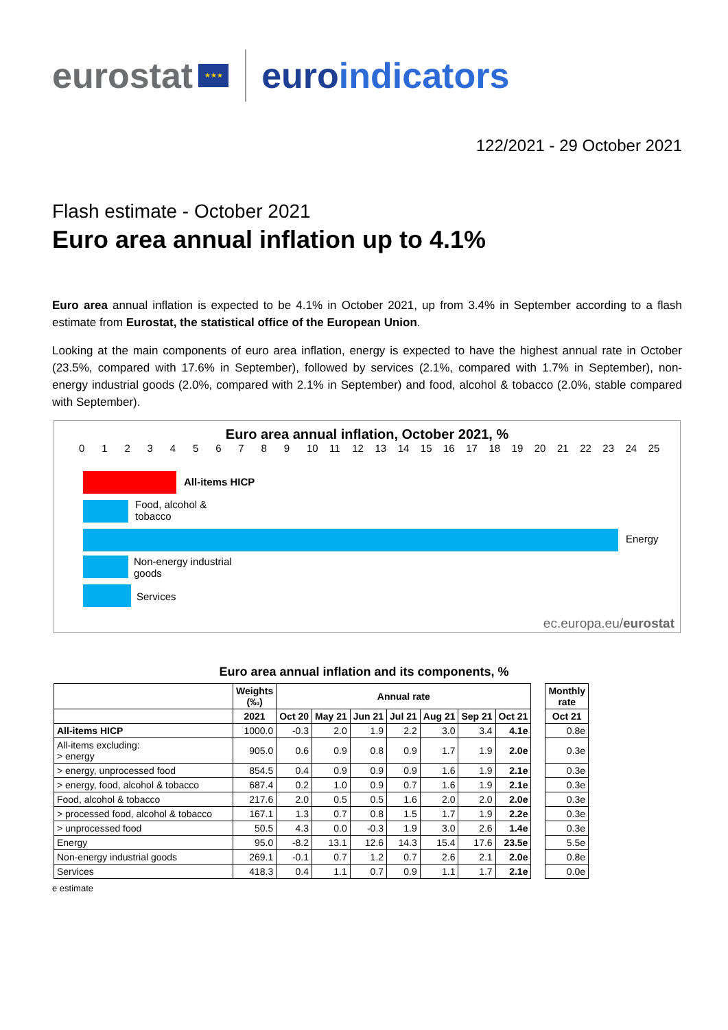eurostat
★★★
euroindicators
122/2021 - 29 October 2021
Flash estimate - October 2021
Euro area annual inflation up to 4.1%
Euro area annual inflation is expected to be 4.1% in October 2021, up from 3.4% in September according to a flash estimate from Eurostat, the statistical office of the European Union.
Looking at the main components of euro area inflation, energy is expected to have the highest annual rate in October (23.5%, compared with 17.6% in September), followed by services (2.1%, compared with 1.7% in September), non-energy industrial goods (2.0%, compared with 2.1% in September) and food, alcohol & tobacco (2.0%, stable compared with September).
Euro area annual inflation, October 2021, %
0123456789 10 11 12 13 14 15 16 17 18 19 20 21 22 23 24 25
All-items HICP
Food, alcohol &
tobacco
Energy
Non-energy industrial
goods
Services
ec.europa.eu/eurostat
Euro area annual inflation and its components, %
| | Weights (‰) | Annual rate | | | | | | | | Monthly rate |
| | 2021 | Oct 20 | May 21 | Jun 21 | Jul 21 | Aug 21 | Sep 21 | Oct 21 | | Oct 21 |
| All-items HICP | 1000.0 | -0.3 | 2.0 | 1.9 | 2.2 | 3.0 | 3.4 | 4.1e | | 0.8e |
| All-items excluding: > energy | 905.0 | 0.6 | 0.9 | 0.8 | 0.9 | 1.7 | 1.9 | 2.0e | | 0.3e |
| > energy, unprocessed food | 854.5 | 0.4 | 0.9 | 0.9 | 0.9 | 1.6 | 1.9 | 2.1e | | 0.3e |
| > energy, food, alcohol & tobacco | 687.4 | 0.2 | 1.0 | 0.9 | 0.7 | 1.6 | 1.9 | 2.1e | | 0.3e |
| Food, alcohol & tobacco | 217.6 | 2.0 | 0.5 | 0.5 | 1.6 | 2.0 | 2.0 | 2.0e | | 0.3e |
| > processed food, alcohol & tobacco | 167.1 | 1.3 | 0.7 | 0.8 | 1.5 | 1.7 | 1.9 | 2.2e | | 0.3e |
| > unprocessed food | 50.5 | 4.3 | 0.0 | -0.3 | 1.9 | 3.0 | 2.6 | 1.4e | | 0.3e |
| Energy | 95.0 | -8.2 | 13.1 | 12.6 | 14.3 | 15.4 | 17.6 | 23.5e | | 5.5e |
| Non-energy industrial goods | 269.1 | -0.1 | 0.7 | 1.2 | 0.7 | 2.6 | 2.1 | 2.0e | | 0.8e |
| Services | 418.3 | 0.4 | 1.1 | 0.7 | 0.9 | 1.1 | 1.7 | 2.1e | | 0.0e |
e estimate